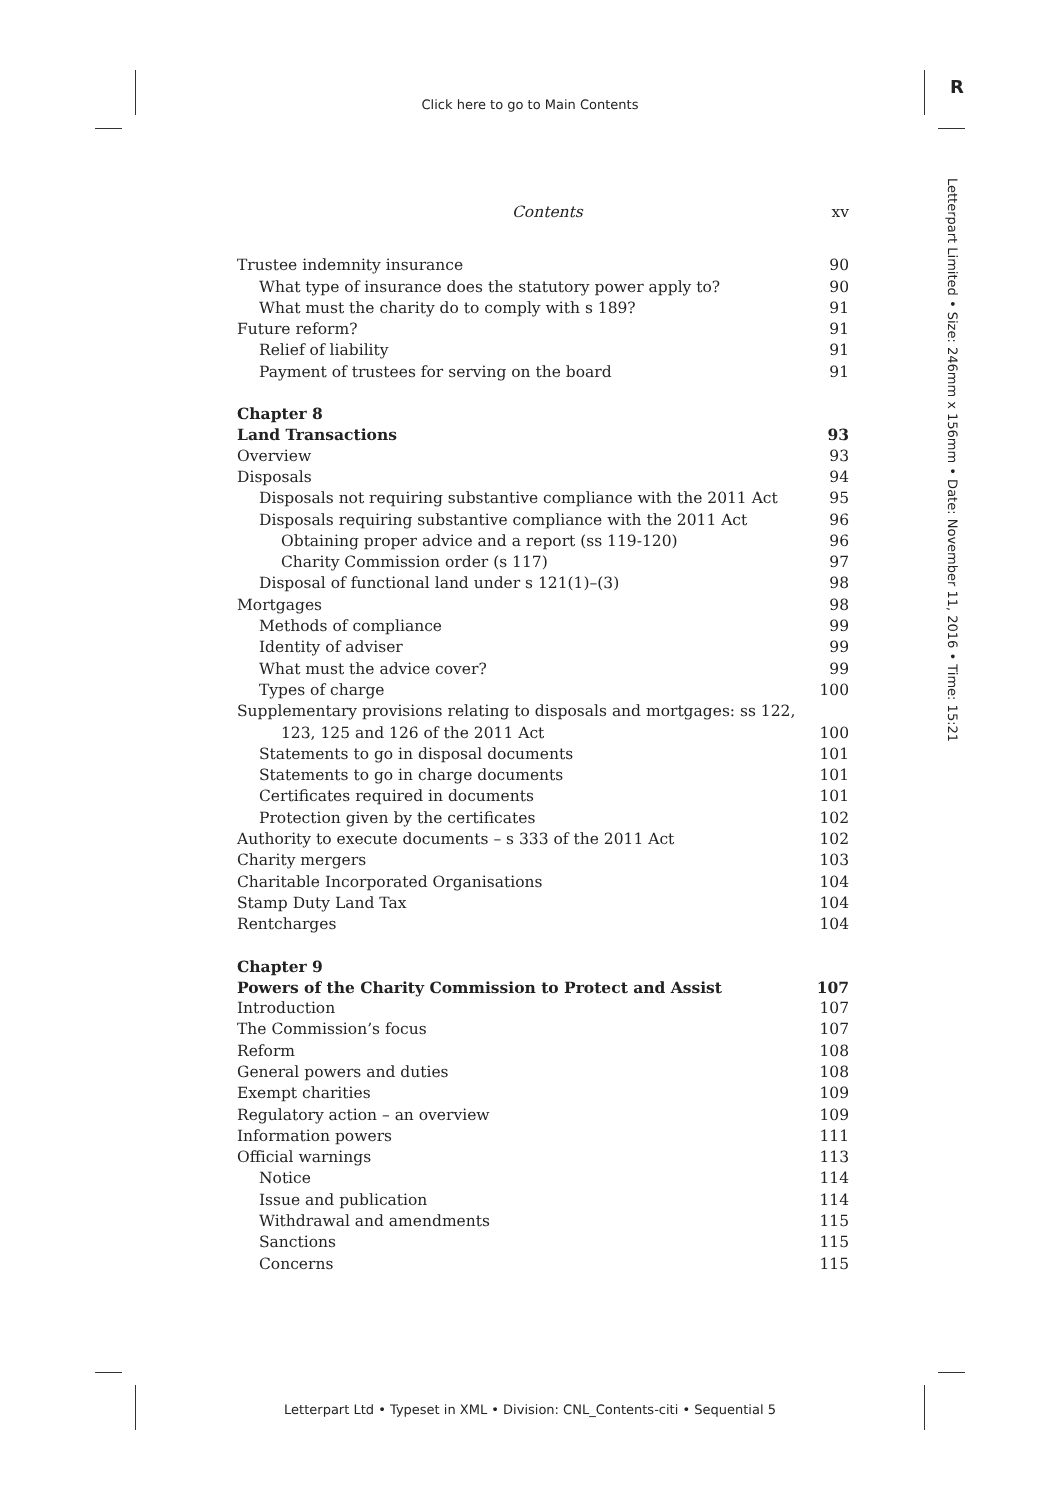Click here to go to Main Contents
R
Letterpart Limited • Size: 246mm x 156mm • Date: November 11, 2016 • Time: 15:21
Contents xv
Trustee indemnity insurance 90
What type of insurance does the statutory power apply to? 90
What must the charity do to comply with s 189? 91
Future reform? 91
Relief of liability 91
Payment of trustees for serving on the board 91
Chapter 8
Land Transactions 93
Overview 93
Disposals 94
Disposals not requiring substantive compliance with the 2011 Act 95
Disposals requiring substantive compliance with the 2011 Act 96
Obtaining proper advice and a report (ss 119-120) 96
Charity Commission order (s 117) 97
Disposal of functional land under s 121(1)–(3) 98
Mortgages 98
Methods of compliance 99
Identity of adviser 99
What must the advice cover? 99
Types of charge 100
Supplementary provisions relating to disposals and mortgages: ss 122,
123, 125 and 126 of the 2011 Act 100
Statements to go in disposal documents 101
Statements to go in charge documents 101
Certificates required in documents 101
Protection given by the certificates 102
Authority to execute documents – s 333 of the 2011 Act 102
Charity mergers 103
Charitable Incorporated Organisations 104
Stamp Duty Land Tax 104
Rentcharges 104
Chapter 9
Powers of the Charity Commission to Protect and Assist 107
Introduction 107
The Commission’s focus 107
Reform 108
General powers and duties 108
Exempt charities 109
Regulatory action – an overview 109
Information powers 111
Official warnings 113
Notice 114
Issue and publication 114
Withdrawal and amendments 115
Sanctions 115
Concerns 115
Letterpart Ltd • Typeset in XML • Division: CNL_Contents-citi • Sequential 5